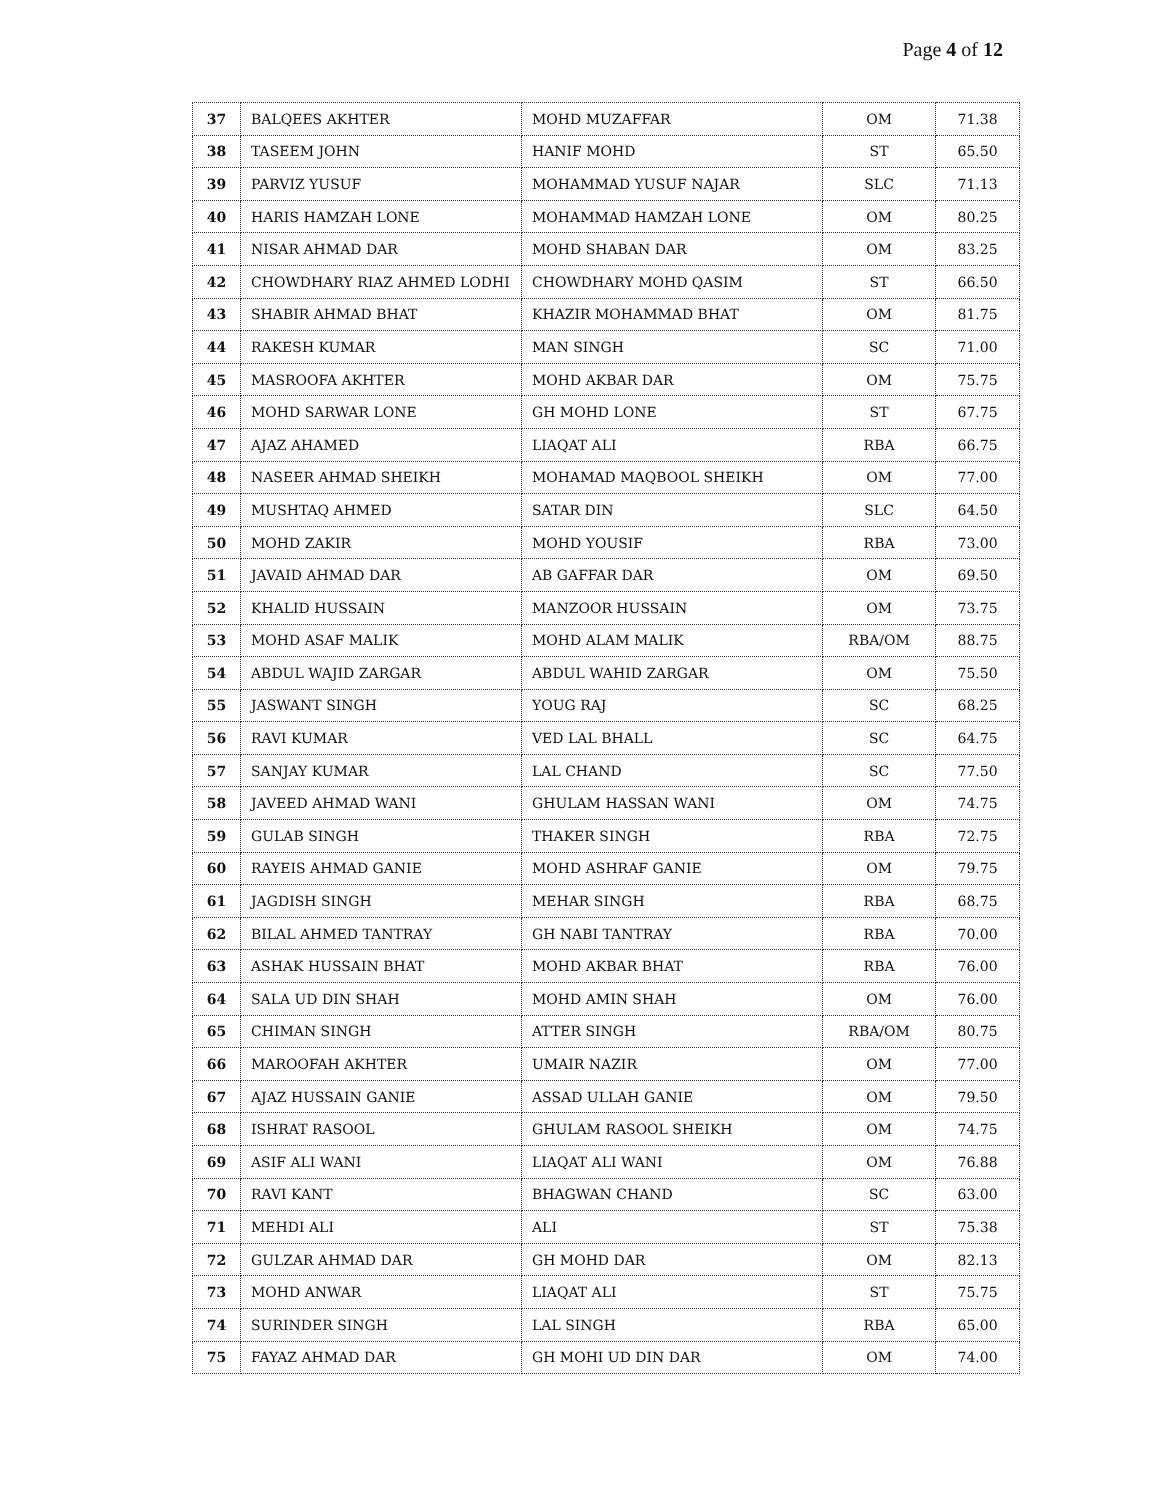Page 4 of 12
| 37 | BALQEES AKHTER | MOHD MUZAFFAR | OM | 71.38 |
| 38 | TASEEM JOHN | HANIF MOHD | ST | 65.50 |
| 39 | PARVIZ YUSUF | MOHAMMAD YUSUF NAJAR | SLC | 71.13 |
| 40 | HARIS HAMZAH LONE | MOHAMMAD HAMZAH LONE | OM | 80.25 |
| 41 | NISAR AHMAD DAR | MOHD SHABAN DAR | OM | 83.25 |
| 42 | CHOWDHARY RIAZ AHMED LODHI | CHOWDHARY MOHD QASIM | ST | 66.50 |
| 43 | SHABIR AHMAD BHAT | KHAZIR MOHAMMAD BHAT | OM | 81.75 |
| 44 | RAKESH KUMAR | MAN SINGH | SC | 71.00 |
| 45 | MASROOFA AKHTER | MOHD AKBAR DAR | OM | 75.75 |
| 46 | MOHD SARWAR LONE | GH MOHD LONE | ST | 67.75 |
| 47 | AJAZ AHAMED | LIAQAT ALI | RBA | 66.75 |
| 48 | NASEER AHMAD SHEIKH | MOHAMAD MAQBOOL SHEIKH | OM | 77.00 |
| 49 | MUSHTAQ AHMED | SATAR DIN | SLC | 64.50 |
| 50 | MOHD ZAKIR | MOHD YOUSIF | RBA | 73.00 |
| 51 | JAVAID AHMAD DAR | AB GAFFAR DAR | OM | 69.50 |
| 52 | KHALID HUSSAIN | MANZOOR HUSSAIN | OM | 73.75 |
| 53 | MOHD ASAF MALIK | MOHD ALAM MALIK | RBA/OM | 88.75 |
| 54 | ABDUL WAJID ZARGAR | ABDUL WAHID ZARGAR | OM | 75.50 |
| 55 | JASWANT SINGH | YOUG RAJ | SC | 68.25 |
| 56 | RAVI KUMAR | VED LAL BHALL | SC | 64.75 |
| 57 | SANJAY KUMAR | LAL CHAND | SC | 77.50 |
| 58 | JAVEED AHMAD WANI | GHULAM HASSAN WANI | OM | 74.75 |
| 59 | GULAB SINGH | THAKER SINGH | RBA | 72.75 |
| 60 | RAYEIS AHMAD GANIE | MOHD ASHRAF GANIE | OM | 79.75 |
| 61 | JAGDISH SINGH | MEHAR SINGH | RBA | 68.75 |
| 62 | BILAL AHMED TANTRAY | GH NABI TANTRAY | RBA | 70.00 |
| 63 | ASHAK HUSSAIN BHAT | MOHD AKBAR BHAT | RBA | 76.00 |
| 64 | SALA UD DIN SHAH | MOHD AMIN SHAH | OM | 76.00 |
| 65 | CHIMAN SINGH | ATTER SINGH | RBA/OM | 80.75 |
| 66 | MAROOFAH AKHTER | UMAIR NAZIR | OM | 77.00 |
| 67 | AJAZ HUSSAIN GANIE | ASSAD ULLAH GANIE | OM | 79.50 |
| 68 | ISHRAT RASOOL | GHULAM RASOOL SHEIKH | OM | 74.75 |
| 69 | ASIF ALI WANI | LIAQAT ALI WANI | OM | 76.88 |
| 70 | RAVI KANT | BHAGWAN CHAND | SC | 63.00 |
| 71 | MEHDI ALI | ALI | ST | 75.38 |
| 72 | GULZAR AHMAD DAR | GH MOHD DAR | OM | 82.13 |
| 73 | MOHD ANWAR | LIAQAT ALI | ST | 75.75 |
| 74 | SURINDER SINGH | LAL SINGH | RBA | 65.00 |
| 75 | FAYAZ AHMAD DAR | GH MOHI UD DIN DAR | OM | 74.00 |